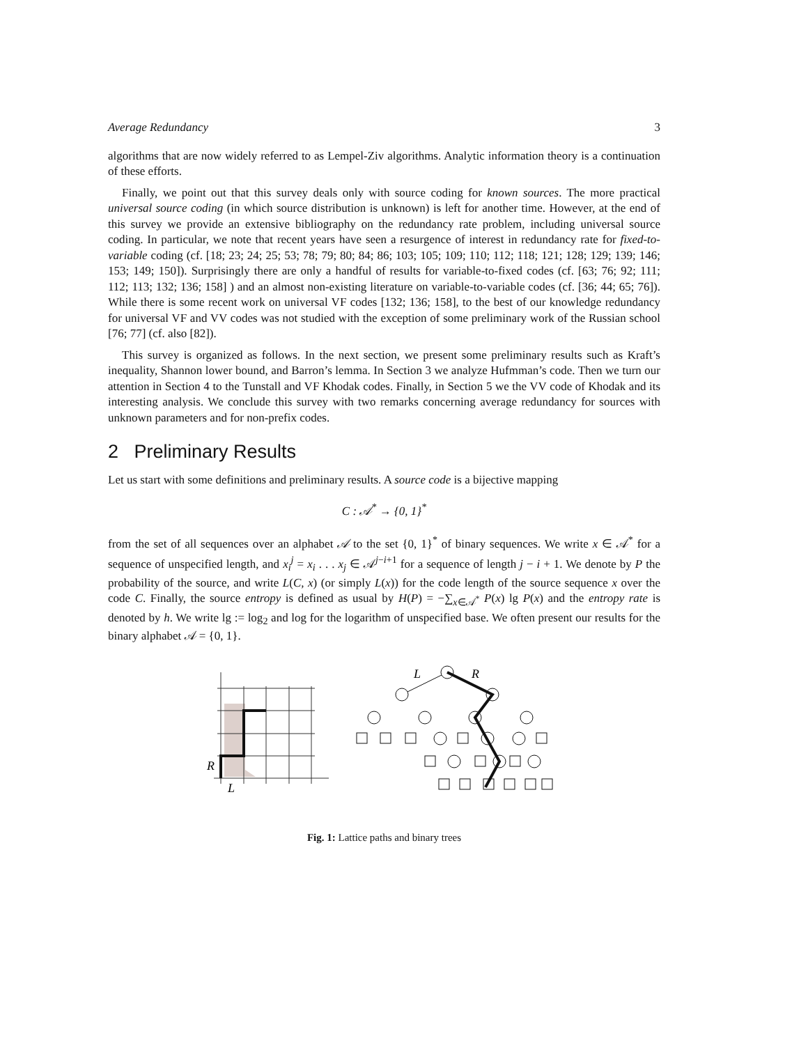Average Redundancy 3
algorithms that are now widely referred to as Lempel-Ziv algorithms. Analytic information theory is a continuation of these efforts.
Finally, we point out that this survey deals only with source coding for known sources. The more practical universal source coding (in which source distribution is unknown) is left for another time. However, at the end of this survey we provide an extensive bibliography on the redundancy rate problem, including universal source coding. In particular, we note that recent years have seen a resurgence of interest in redundancy rate for fixed-to-variable coding (cf. [18; 23; 24; 25; 53; 78; 79; 80; 84; 86; 103; 105; 109; 110; 112; 118; 121; 128; 129; 139; 146; 153; 149; 150]). Surprisingly there are only a handful of results for variable-to-fixed codes (cf. [63; 76; 92; 111; 112; 113; 132; 136; 158] ) and an almost non-existing literature on variable-to-variable codes (cf. [36; 44; 65; 76]). While there is some recent work on universal VF codes [132; 136; 158], to the best of our knowledge redundancy for universal VF and VV codes was not studied with the exception of some preliminary work of the Russian school [76; 77] (cf. also [82]).
This survey is organized as follows. In the next section, we present some preliminary results such as Kraft’s inequality, Shannon lower bound, and Barron’s lemma. In Section 3 we analyze Hufmman’s code. Then we turn our attention in Section 4 to the Tunstall and VF Khodak codes. Finally, in Section 5 we the VV code of Khodak and its interesting analysis. We conclude this survey with two remarks concerning average redundancy for sources with unknown parameters and for non-prefix codes.
2 Preliminary Results
Let us start with some definitions and preliminary results. A source code is a bijective mapping
C : 𝒜<sup>*</sup> → {0, 1}<sup>*</sup>
from the set of all sequences over an alphabet 𝒜 to the set {0, 1}<sup>*</sup> of binary sequences. We write x ∈ 𝒜<sup>*</sup> for a sequence of unspecified length, and x<sub>i</sub><sup>j</sup> = x<sub>i</sub> . . . x<sub>j</sub> ∈ 𝒜<sup>j−i+1</sup> for a sequence of length j − i + 1. We denote by P the probability of the source, and write L(C, x) (or simply L(x)) for the code length of the source sequence x over the code C. Finally, the source entropy is defined as usual by H(P) = −∑<sub>x∈𝒜<sup>*</sup></sub> P(x) lg P(x) and the entropy rate is denoted by h. We write lg := log<sub>2</sub> and log for the logarithm of unspecified base. We often present our results for the binary alphabet 𝒜 = {0, 1}.
R
L
L
R
Fig. 1: Lattice paths and binary trees